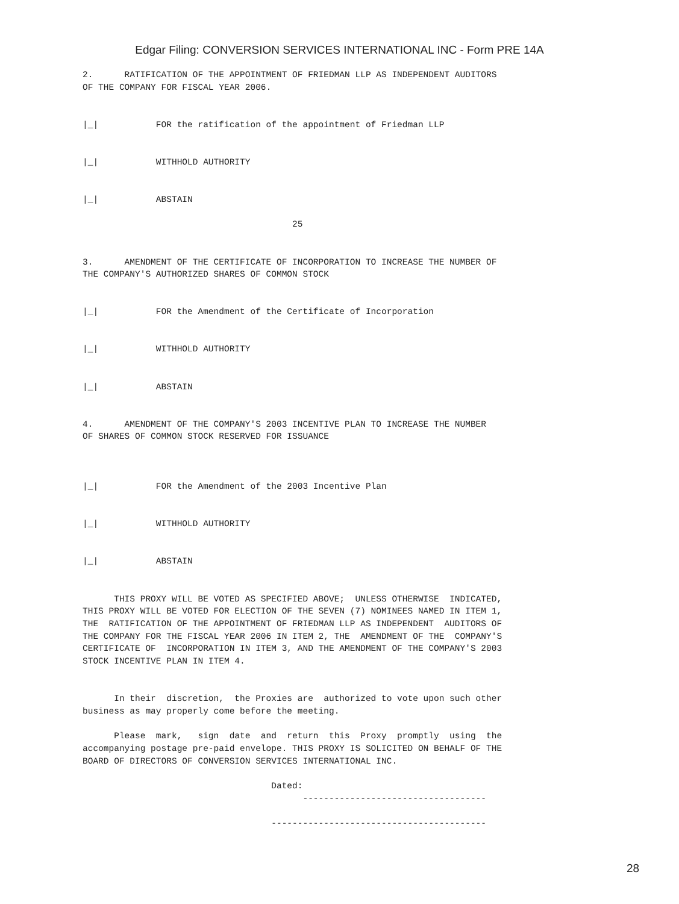Edgar Filing: CONVERSION SERVICES INTERNATIONAL INC - Form PRE 14A
2.      RATIFICATION OF THE APPOINTMENT OF FRIEDMAN LLP AS INDEPENDENT AUDITORS
OF THE COMPANY FOR FISCAL YEAR 2006.


|_|           FOR the ratification of the appointment of Friedman LLP


|_|           WITHHOLD AUTHORITY


|_|           ABSTAIN

                                        25


3.      AMENDMENT OF THE CERTIFICATE OF INCORPORATION TO INCREASE THE NUMBER OF
THE COMPANY'S AUTHORIZED SHARES OF COMMON STOCK


|_|           FOR the Amendment of the Certificate of Incorporation


|_|           WITHHOLD AUTHORITY


|_|           ABSTAIN


4.      AMENDMENT OF THE COMPANY'S 2003 INCENTIVE PLAN TO INCREASE THE NUMBER
OF SHARES OF COMMON STOCK RESERVED FOR ISSUANCE



|_|           FOR the Amendment of the 2003 Incentive Plan


|_|           WITHHOLD AUTHORITY


|_|           ABSTAIN


      THIS PROXY WILL BE VOTED AS SPECIFIED ABOVE;  UNLESS OTHERWISE  INDICATED,
THIS PROXY WILL BE VOTED FOR ELECTION OF THE SEVEN (7) NOMINEES NAMED IN ITEM 1,
THE  RATIFICATION OF THE APPOINTMENT OF FRIEDMAN LLP AS INDEPENDENT  AUDITORS OF
THE COMPANY FOR THE FISCAL YEAR 2006 IN ITEM 2, THE  AMENDMENT OF THE  COMPANY'S
CERTIFICATE OF  INCORPORATION IN ITEM 3, AND THE AMENDMENT OF THE COMPANY'S 2003
STOCK INCENTIVE PLAN IN ITEM 4.


      In their  discretion,  the Proxies are  authorized to vote upon such other
business as may properly come before the meeting.

      Please  mark,   sign  date  and  return  this  Proxy  promptly  using  the
accompanying postage pre-paid envelope. THIS PROXY IS SOLICITED ON BEHALF OF THE
BOARD OF DIRECTORS OF CONVERSION SERVICES INTERNATIONAL INC.

                                    Dated:
                                          -----------------------------------

                                    -----------------------------------------
28